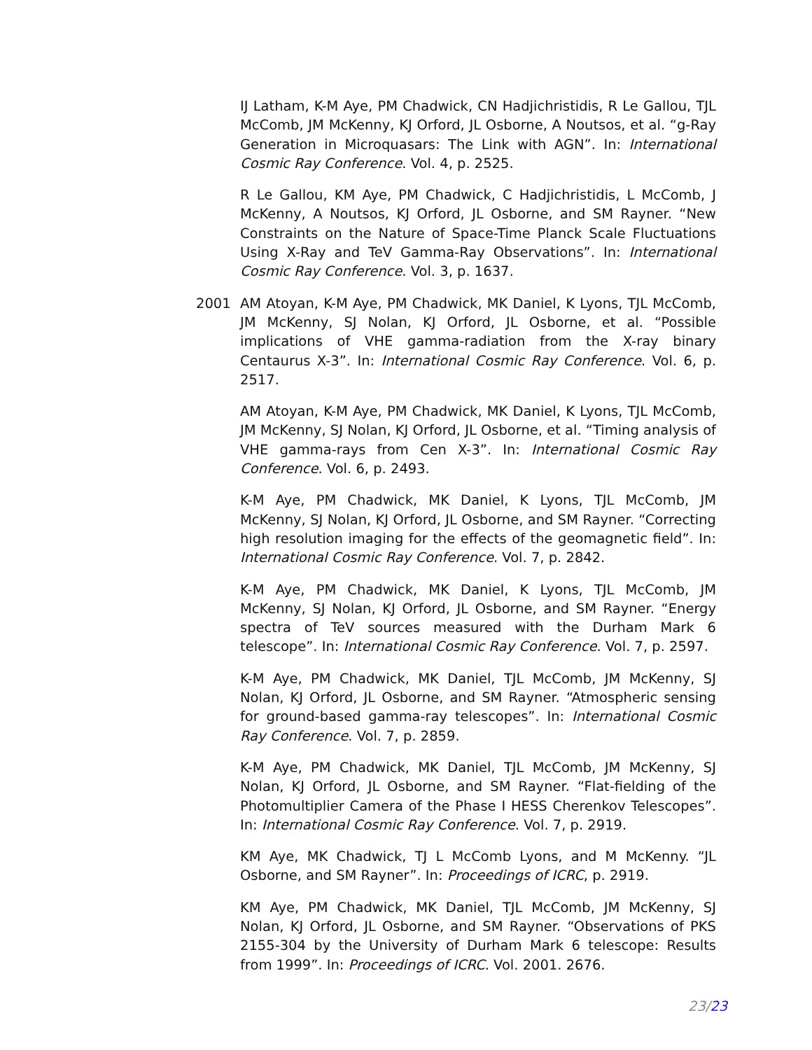IJ Latham, K-M Aye, PM Chadwick, CN Hadjichristidis, R Le Gallou, TJL McComb, JM McKenny, KJ Orford, JL Osborne, A Noutsos, et al. “g-Ray Generation in Microquasars: The Link with AGN”. In: International Cosmic Ray Conference. Vol. 4, p. 2525.
R Le Gallou, KM Aye, PM Chadwick, C Hadjichristidis, L McComb, J McKenny, A Noutsos, KJ Orford, JL Osborne, and SM Rayner. “New Constraints on the Nature of Space-Time Planck Scale Fluctuations Using X-Ray and TeV Gamma-Ray Observations”. In: International Cosmic Ray Conference. Vol. 3, p. 1637.
2001 AM Atoyan, K-M Aye, PM Chadwick, MK Daniel, K Lyons, TJL McComb, JM McKenny, SJ Nolan, KJ Orford, JL Osborne, et al. “Possible implications of VHE gamma-radiation from the X-ray binary Centaurus X-3”. In: International Cosmic Ray Conference. Vol. 6, p. 2517.
AM Atoyan, K-M Aye, PM Chadwick, MK Daniel, K Lyons, TJL McComb, JM McKenny, SJ Nolan, KJ Orford, JL Osborne, et al. “Timing analysis of VHE gamma-rays from Cen X-3”. In: International Cosmic Ray Conference. Vol. 6, p. 2493.
K-M Aye, PM Chadwick, MK Daniel, K Lyons, TJL McComb, JM McKenny, SJ Nolan, KJ Orford, JL Osborne, and SM Rayner. “Correcting high resolution imaging for the effects of the geomagnetic field”. In: International Cosmic Ray Conference. Vol. 7, p. 2842.
K-M Aye, PM Chadwick, MK Daniel, K Lyons, TJL McComb, JM McKenny, SJ Nolan, KJ Orford, JL Osborne, and SM Rayner. “Energy spectra of TeV sources measured with the Durham Mark 6 telescope”. In: International Cosmic Ray Conference. Vol. 7, p. 2597.
K-M Aye, PM Chadwick, MK Daniel, TJL McComb, JM McKenny, SJ Nolan, KJ Orford, JL Osborne, and SM Rayner. “Atmospheric sensing for ground-based gamma-ray telescopes”. In: International Cosmic Ray Conference. Vol. 7, p. 2859.
K-M Aye, PM Chadwick, MK Daniel, TJL McComb, JM McKenny, SJ Nolan, KJ Orford, JL Osborne, and SM Rayner. “Flat-fielding of the Photomultiplier Camera of the Phase I HESS Cherenkov Telescopes”. In: International Cosmic Ray Conference. Vol. 7, p. 2919.
KM Aye, MK Chadwick, TJ L McComb Lyons, and M McKenny. “JL Osborne, and SM Rayner”. In: Proceedings of ICRC, p. 2919.
KM Aye, PM Chadwick, MK Daniel, TJL McComb, JM McKenny, SJ Nolan, KJ Orford, JL Osborne, and SM Rayner. “Observations of PKS 2155-304 by the University of Durham Mark 6 telescope: Results from 1999”. In: Proceedings of ICRC. Vol. 2001. 2676.
23/23